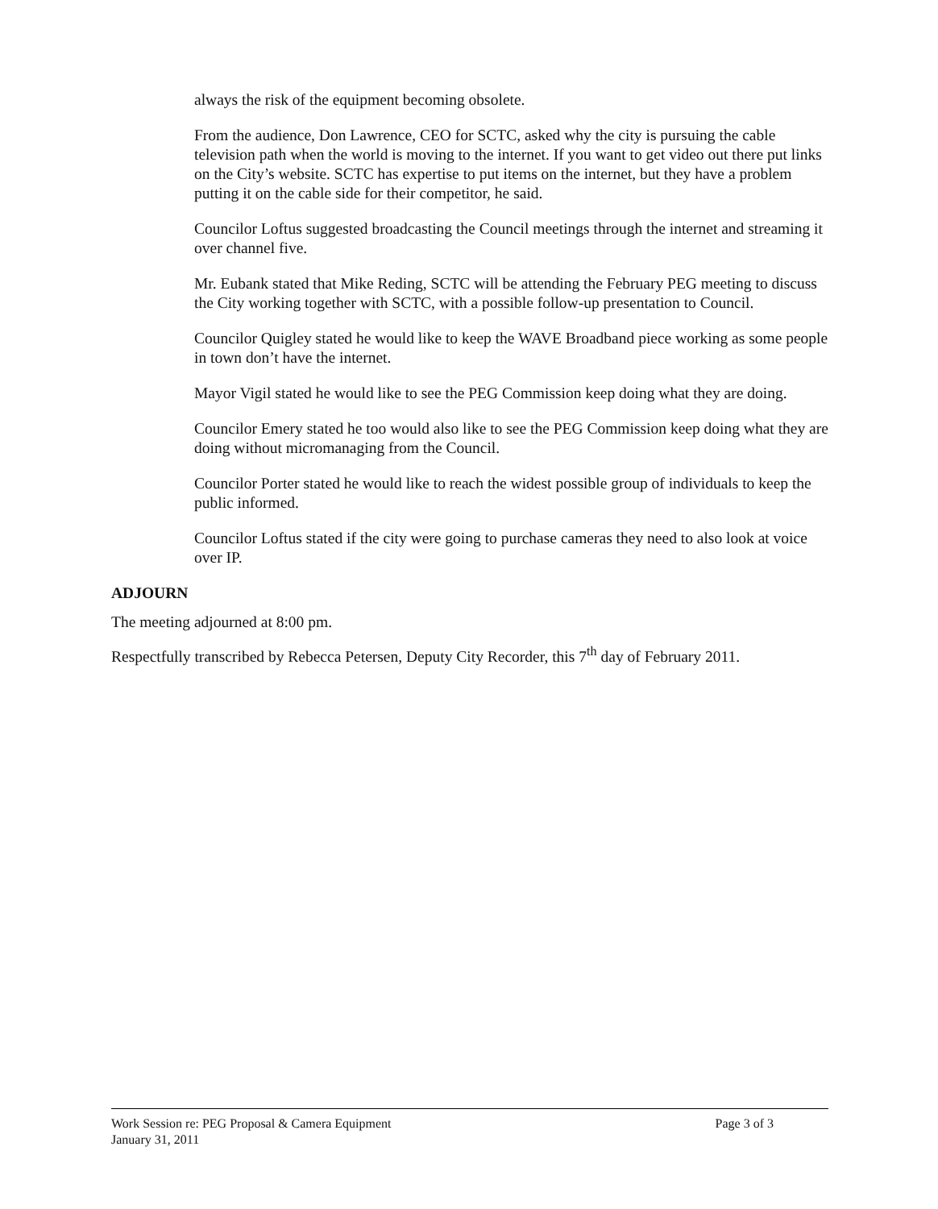always the risk of the equipment becoming obsolete.
From the audience, Don Lawrence, CEO for SCTC, asked why the city is pursuing the cable television path when the world is moving to the internet. If you want to get video out there put links on the City’s website. SCTC has expertise to put items on the internet, but they have a problem putting it on the cable side for their competitor, he said.
Councilor Loftus suggested broadcasting the Council meetings through the internet and streaming it over channel five.
Mr. Eubank stated that Mike Reding, SCTC will be attending the February PEG meeting to discuss the City working together with SCTC, with a possible follow-up presentation to Council.
Councilor Quigley stated he would like to keep the WAVE Broadband piece working as some people in town don’t have the internet.
Mayor Vigil stated he would like to see the PEG Commission keep doing what they are doing.
Councilor Emery stated he too would also like to see the PEG Commission keep doing what they are doing without micromanaging from the Council.
Councilor Porter stated he would like to reach the widest possible group of individuals to keep the public informed.
Councilor Loftus stated if the city were going to purchase cameras they need to also look at voice over IP.
ADJOURN
The meeting adjourned at 8:00 pm.
Respectfully transcribed by Rebecca Petersen, Deputy City Recorder, this 7<sup>th</sup> day of February 2011.
Work Session re: PEG Proposal & Camera Equipment Page 3 of 3
January 31, 2011